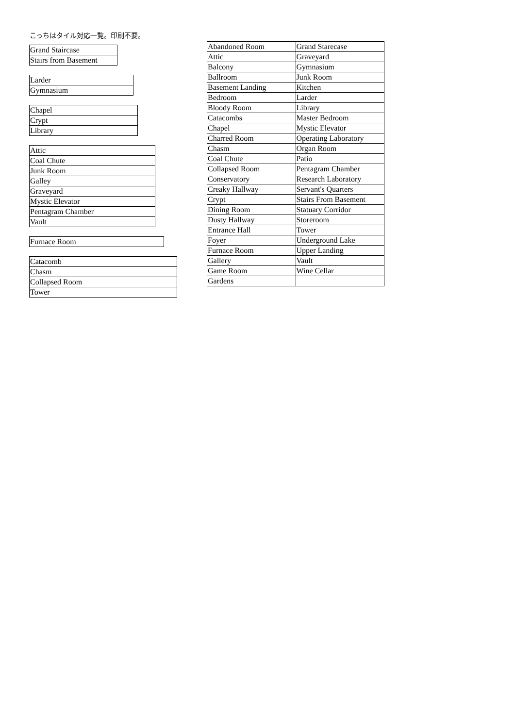こっちはタイル対応一覧。印刷不要。
| Grand Staircase |
| Stairs from Basement |
| Larder |
| Gymnasium |
| Chapel |
| Crypt |
| Library |
| Attic |
| Coal Chute |
| Junk Room |
| Galley |
| Graveyard |
| Mystic Elevator |
| Pentagram Chamber |
| Vault |
| Furnace Room |
| Catacomb |
| Chasm |
| Collapsed Room |
| Tower |
| Abandoned Room | Grand Starecase |
| Attic | Graveyard |
| Balcony | Gymnasium |
| Ballroom | Junk Room |
| Basement Landing | Kitchen |
| Bedroom | Larder |
| Bloody Room | Library |
| Catacombs | Master Bedroom |
| Chapel | Mystic Elevator |
| Charred Room | Operating Laboratory |
| Chasm | Organ Room |
| Coal Chute | Patio |
| Collapsed Room | Pentagram Chamber |
| Conservatory | Research Laboratory |
| Creaky Hallway | Servant's Quarters |
| Crypt | Stairs From Basement |
| Dining Room | Statuary Corridor |
| Dusty Hallway | Storeroom |
| Entrance Hall | Tower |
| Foyer | Underground Lake |
| Furnace Room | Upper Landing |
| Gallery | Vault |
| Game Room | Wine Cellar |
| Gardens | |